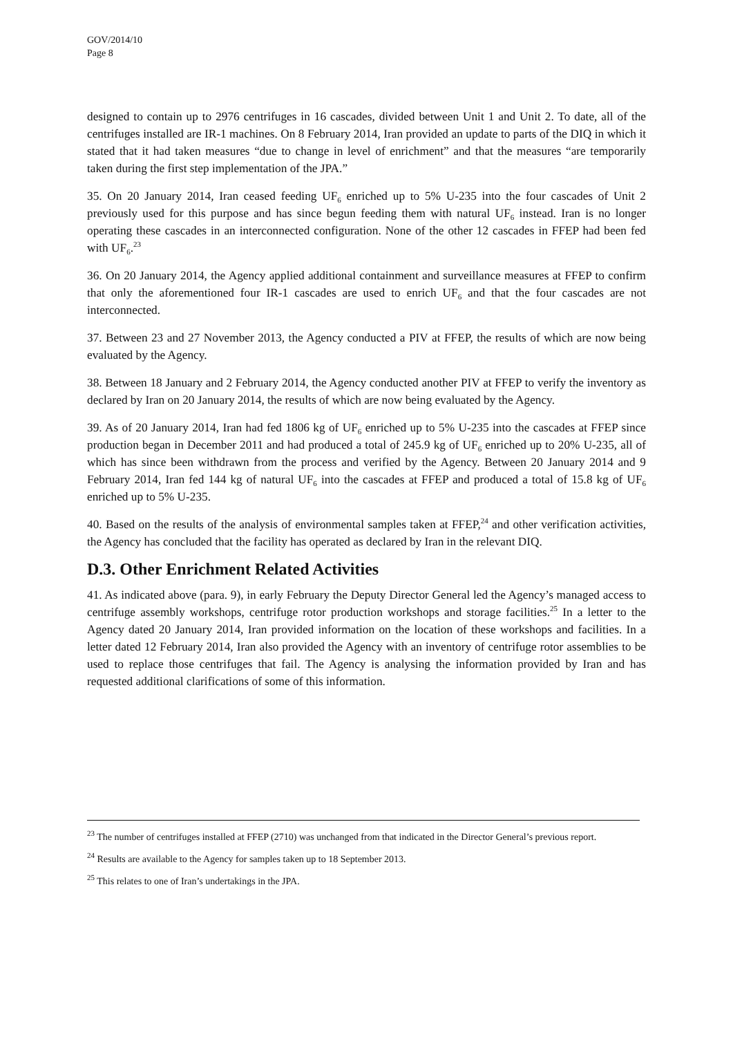GOV/2014/10
Page 8
designed to contain up to 2976 centrifuges in 16 cascades, divided between Unit 1 and Unit 2. To date, all of the centrifuges installed are IR-1 machines. On 8 February 2014, Iran provided an update to parts of the DIQ in which it stated that it had taken measures “due to change in level of enrichment” and that the measures “are temporarily taken during the first step implementation of the JPA.”
35. On 20 January 2014, Iran ceased feeding UF<sub>6</sub> enriched up to 5% U-235 into the four cascades of Unit 2 previously used for this purpose and has since begun feeding them with natural UF<sub>6</sub> instead. Iran is no longer operating these cascades in an interconnected configuration. None of the other 12 cascades in FFEP had been fed with UF<sub>6</sub>.<sup>23</sup>
36. On 20 January 2014, the Agency applied additional containment and surveillance measures at FFEP to confirm that only the aforementioned four IR-1 cascades are used to enrich UF<sub>6</sub> and that the four cascades are not interconnected.
37. Between 23 and 27 November 2013, the Agency conducted a PIV at FFEP, the results of which are now being evaluated by the Agency.
38. Between 18 January and 2 February 2014, the Agency conducted another PIV at FFEP to verify the inventory as declared by Iran on 20 January 2014, the results of which are now being evaluated by the Agency.
39. As of 20 January 2014, Iran had fed 1806 kg of UF<sub>6</sub> enriched up to 5% U-235 into the cascades at FFEP since production began in December 2011 and had produced a total of 245.9 kg of UF<sub>6</sub> enriched up to 20% U-235, all of which has since been withdrawn from the process and verified by the Agency. Between 20 January 2014 and 9 February 2014, Iran fed 144 kg of natural UF<sub>6</sub> into the cascades at FFEP and produced a total of 15.8 kg of UF<sub>6</sub> enriched up to 5% U-235.
40. Based on the results of the analysis of environmental samples taken at FFEP,<sup>24</sup> and other verification activities, the Agency has concluded that the facility has operated as declared by Iran in the relevant DIQ.
D.3. Other Enrichment Related Activities
41. As indicated above (para. 9), in early February the Deputy Director General led the Agency’s managed access to centrifuge assembly workshops, centrifuge rotor production workshops and storage facilities.<sup>25</sup> In a letter to the Agency dated 20 January 2014, Iran provided information on the location of these workshops and facilities. In a letter dated 12 February 2014, Iran also provided the Agency with an inventory of centrifuge rotor assemblies to be used to replace those centrifuges that fail. The Agency is analysing the information provided by Iran and has requested additional clarifications of some of this information.
<sup>23</sup> The number of centrifuges installed at FFEP (2710) was unchanged from that indicated in the Director General’s previous report.
<sup>24</sup> Results are available to the Agency for samples taken up to 18 September 2013.
<sup>25</sup> This relates to one of Iran’s undertakings in the JPA.